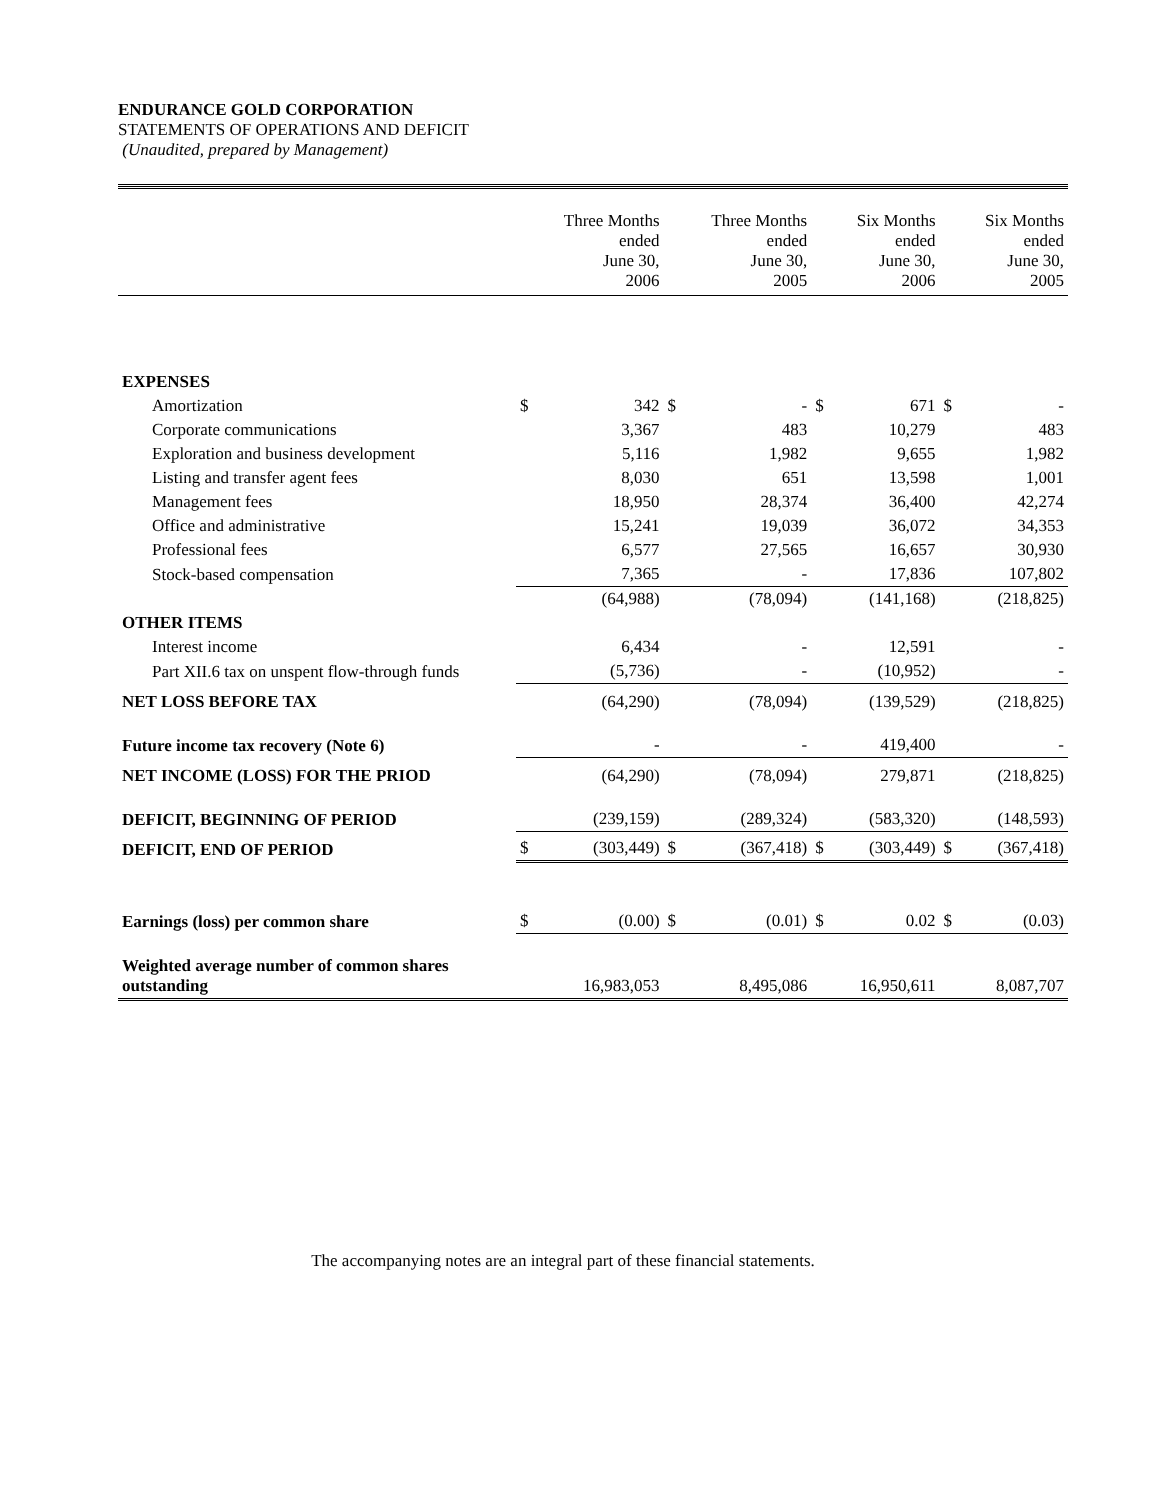ENDURANCE GOLD CORPORATION
STATEMENTS OF OPERATIONS AND DEFICIT
(Unaudited, prepared by Management)
| | | Three Months ended June 30, 2006 | | Three Months ended June 30, 2005 | | Six Months ended June 30, 2006 | | Six Months ended June 30, 2005 |
| --- | --- | --- | --- | --- | --- | --- | --- | --- |
| EXPENSES | | | | | | | | |
| Amortization | $ | 342 | $ | - | $ | 671 | $ | - |
| Corporate communications | | 3,367 | | 483 | | 10,279 | | 483 |
| Exploration and business development | | 5,116 | | 1,982 | | 9,655 | | 1,982 |
| Listing and transfer agent fees | | 8,030 | | 651 | | 13,598 | | 1,001 |
| Management fees | | 18,950 | | 28,374 | | 36,400 | | 42,274 |
| Office and administrative | | 15,241 | | 19,039 | | 36,072 | | 34,353 |
| Professional fees | | 6,577 | | 27,565 | | 16,657 | | 30,930 |
| Stock-based compensation | | 7,365 | | - | | 17,836 | | 107,802 |
| | | (64,988) | | (78,094) | | (141,168) | | (218,825) |
| OTHER ITEMS | | | | | | | | |
| Interest income | | 6,434 | | - | | 12,591 | | - |
| Part XII.6 tax on unspent flow-through funds | | (5,736) | | - | | (10,952) | | - |
| NET LOSS BEFORE TAX | | (64,290) | | (78,094) | | (139,529) | | (218,825) |
| Future income tax recovery (Note 6) | | - | | - | | 419,400 | | - |
| NET INCOME (LOSS) FOR THE PRIOD | | (64,290) | | (78,094) | | 279,871 | | (218,825) |
| DEFICIT, BEGINNING OF PERIOD | | (239,159) | | (289,324) | | (583,320) | | (148,593) |
| DEFICIT, END OF PERIOD | $ | (303,449) | $ | (367,418) | $ | (303,449) | $ | (367,418) |
| Earnings (loss) per common share | $ | (0.00) | $ | (0.01) | $ | 0.02 | $ | (0.03) |
| Weighted average number of common shares outstanding | | 16,983,053 | | 8,495,086 | | 16,950,611 | | 8,087,707 |
The accompanying notes are an integral part of these financial statements.